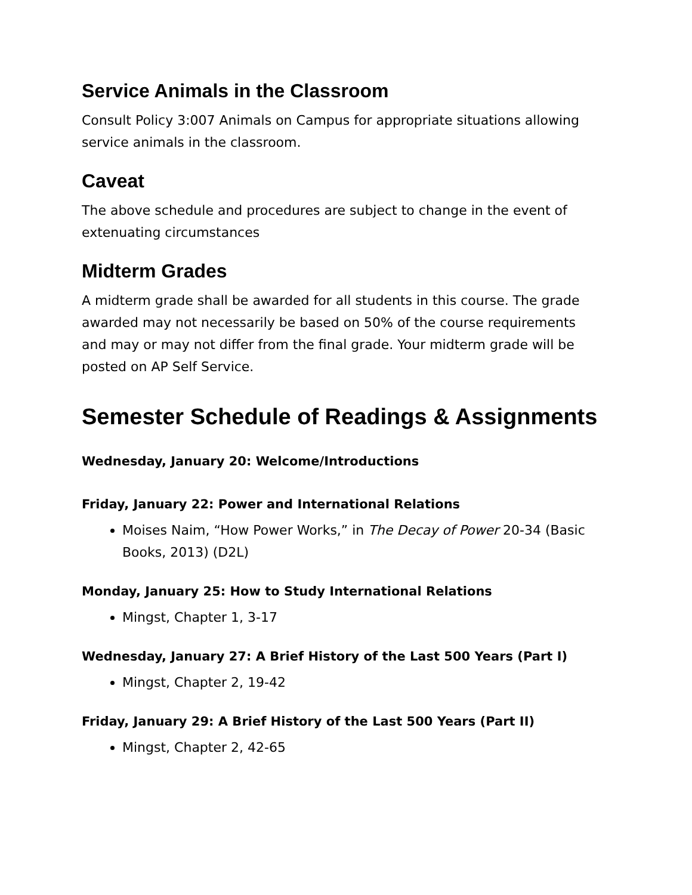Service Animals in the Classroom
Consult Policy 3:007 Animals on Campus for appropriate situations allowing service animals in the classroom.
Caveat
The above schedule and procedures are subject to change in the event of extenuating circumstances
Midterm Grades
A midterm grade shall be awarded for all students in this course. The grade awarded may not necessarily be based on 50% of the course requirements and may or may not differ from the final grade. Your midterm grade will be posted on AP Self Service.
Semester Schedule of Readings & Assignments
Wednesday, January 20: Welcome/Introductions
Friday, January 22: Power and International Relations
Moises Naim, “How Power Works,” in The Decay of Power 20-34 (Basic Books, 2013) (D2L)
Monday, January 25: How to Study International Relations
Mingst, Chapter 1, 3-17
Wednesday, January 27: A Brief History of the Last 500 Years (Part I)
Mingst, Chapter 2, 19-42
Friday, January 29: A Brief History of the Last 500 Years (Part II)
Mingst, Chapter 2, 42-65